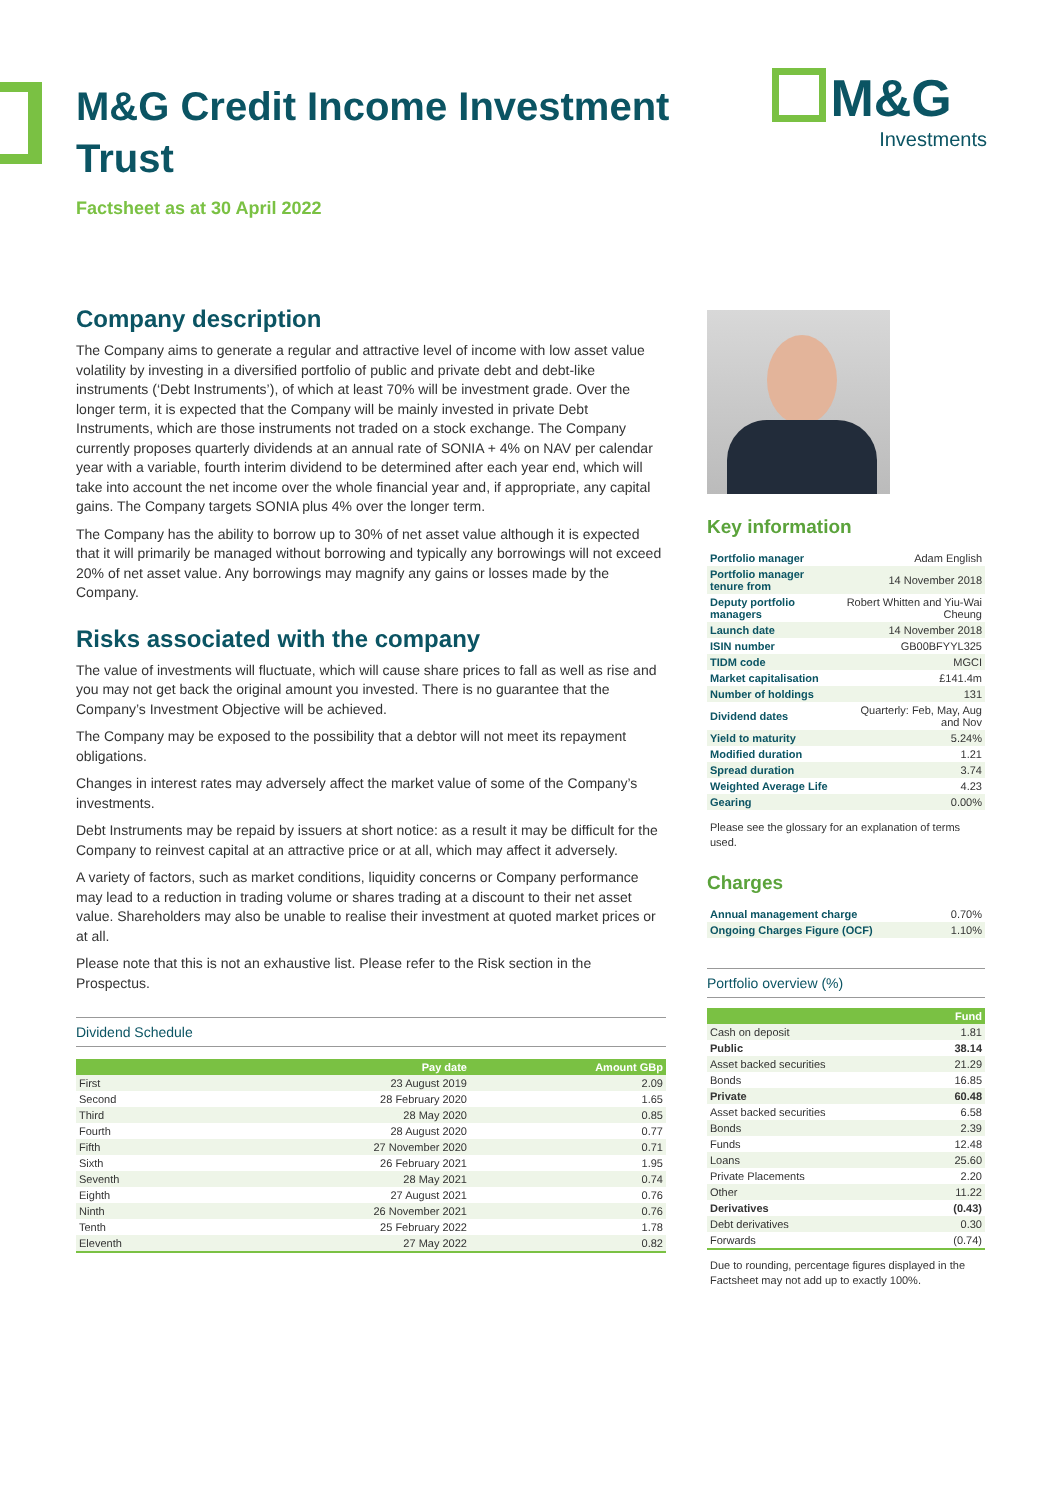M&G Credit Income Investment Trust
Factsheet as at 30 April 2022
M&G
Investments
Company description
The Company aims to generate a regular and attractive level of income with low asset value volatility by investing in a diversified portfolio of public and private debt and debt-like instruments (‘Debt Instruments’), of which at least 70% will be investment grade. Over the longer term, it is expected that the Company will be mainly invested in private Debt Instruments, which are those instruments not traded on a stock exchange. The Company currently proposes quarterly dividends at an annual rate of SONIA + 4% on NAV per calendar year with a variable, fourth interim dividend to be determined after each year end, which will take into account the net income over the whole financial year and, if appropriate, any capital gains. The Company targets SONIA plus 4% over the longer term.
The Company has the ability to borrow up to 30% of net asset value although it is expected that it will primarily be managed without borrowing and typically any borrowings will not exceed 20% of net asset value. Any borrowings may magnify any gains or losses made by the Company.
Risks associated with the company
The value of investments will fluctuate, which will cause share prices to fall as well as rise and you may not get back the original amount you invested. There is no guarantee that the Company’s Investment Objective will be achieved.
The Company may be exposed to the possibility that a debtor will not meet its repayment obligations.
Changes in interest rates may adversely affect the market value of some of the Company’s investments.
Debt Instruments may be repaid by issuers at short notice: as a result it may be difficult for the Company to reinvest capital at an attractive price or at all, which may affect it adversely.
A variety of factors, such as market conditions, liquidity concerns or Company performance may lead to a reduction in trading volume or shares trading at a discount to their net asset value. Shareholders may also be unable to realise their investment at quoted market prices or at all.
Please note that this is not an exhaustive list. Please refer to the Risk section in the Prospectus.
Dividend Schedule
| | Pay date | Amount GBp |
| --- | --- | --- |
| First | 23 August 2019 | 2.09 |
| Second | 28 February 2020 | 1.65 |
| Third | 28 May 2020 | 0.85 |
| Fourth | 28 August 2020 | 0.77 |
| Fifth | 27 November 2020 | 0.71 |
| Sixth | 26 February 2021 | 1.95 |
| Seventh | 28 May 2021 | 0.74 |
| Eighth | 27 August 2021 | 0.76 |
| Ninth | 26 November 2021 | 0.76 |
| Tenth | 25 February 2022 | 1.78 |
| Eleventh | 27 May 2022 | 0.82 |
Key information
| Portfolio manager | Adam English |
| Portfolio manager tenure from | 14 November 2018 |
| Deputy portfolio managers | Robert Whitten and Yiu-Wai Cheung |
| Launch date | 14 November 2018 |
| ISIN number | GB00BFYYL325 |
| TIDM code | MGCI |
| Market capitalisation | £141.4m |
| Number of holdings | 131 |
| Dividend dates | Quarterly: Feb, May, Aug and Nov |
| Yield to maturity | 5.24% |
| Modified duration | 1.21 |
| Spread duration | 3.74 |
| Weighted Average Life | 4.23 |
| Gearing | 0.00% |
Please see the glossary for an explanation of terms used.
Charges
| Annual management charge | 0.70% |
| Ongoing Charges Figure (OCF) | 1.10% |
Portfolio overview (%)
| | Fund |
| --- | --- |
| Cash on deposit | 1.81 |
| Public | 38.14 |
| Asset backed securities | 21.29 |
| Bonds | 16.85 |
| Private | 60.48 |
| Asset backed securities | 6.58 |
| Bonds | 2.39 |
| Funds | 12.48 |
| Loans | 25.60 |
| Private Placements | 2.20 |
| Other | 11.22 |
| Derivatives | (0.43) |
| Debt derivatives | 0.30 |
| Forwards | (0.74) |
Due to rounding, percentage figures displayed in the Factsheet may not add up to exactly 100%.